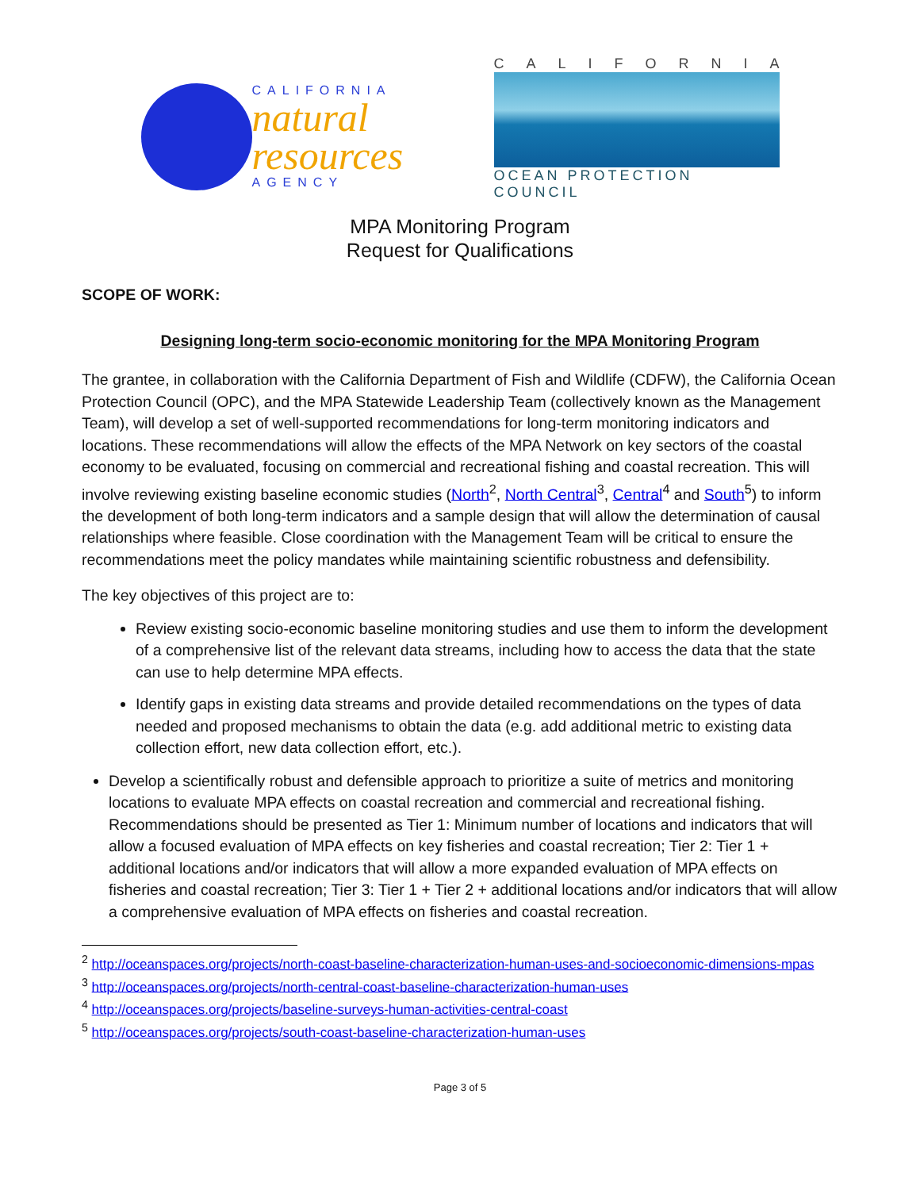CALIFORNIA
natural
resources
AGENCY
CALIFORNIA
OCEAN PROTECTION COUNCIL
MPA Monitoring Program
Request for Qualifications
SCOPE OF WORK:
Designing long-term socio-economic monitoring for the MPA Monitoring Program
The grantee, in collaboration with the California Department of Fish and Wildlife (CDFW), the California Ocean Protection Council (OPC), and the MPA Statewide Leadership Team (collectively known as the Management Team), will develop a set of well-supported recommendations for long-term monitoring indicators and locations. These recommendations will allow the effects of the MPA Network on key sectors of the coastal economy to be evaluated, focusing on commercial and recreational fishing and coastal recreation. This will involve reviewing existing baseline economic studies (North<sup>2</sup>, North Central<sup>3</sup>, Central<sup>4</sup> and South<sup>5</sup>) to inform the development of both long-term indicators and a sample design that will allow the determination of causal relationships where feasible. Close coordination with the Management Team will be critical to ensure the recommendations meet the policy mandates while maintaining scientific robustness and defensibility.
The key objectives of this project are to:
Review existing socio-economic baseline monitoring studies and use them to inform the development of a comprehensive list of the relevant data streams, including how to access the data that the state can use to help determine MPA effects.
Identify gaps in existing data streams and provide detailed recommendations on the types of data needed and proposed mechanisms to obtain the data (e.g. add additional metric to existing data collection effort, new data collection effort, etc.).
Develop a scientifically robust and defensible approach to prioritize a suite of metrics and monitoring locations to evaluate MPA effects on coastal recreation and commercial and recreational fishing. Recommendations should be presented as Tier 1: Minimum number of locations and indicators that will allow a focused evaluation of MPA effects on key fisheries and coastal recreation; Tier 2: Tier 1 + additional locations and/or indicators that will allow a more expanded evaluation of MPA effects on fisheries and coastal recreation; Tier 3: Tier 1 + Tier 2 + additional locations and/or indicators that will allow a comprehensive evaluation of MPA effects on fisheries and coastal recreation.
<sup>2</sup> http://oceanspaces.org/projects/north-coast-baseline-characterization-human-uses-and-socioeconomic-dimensions-mpas
<sup>3</sup> http://oceanspaces.org/projects/north-central-coast-baseline-characterization-human-uses
<sup>4</sup> http://oceanspaces.org/projects/baseline-surveys-human-activities-central-coast
<sup>5</sup> http://oceanspaces.org/projects/south-coast-baseline-characterization-human-uses
Page 3 of 5